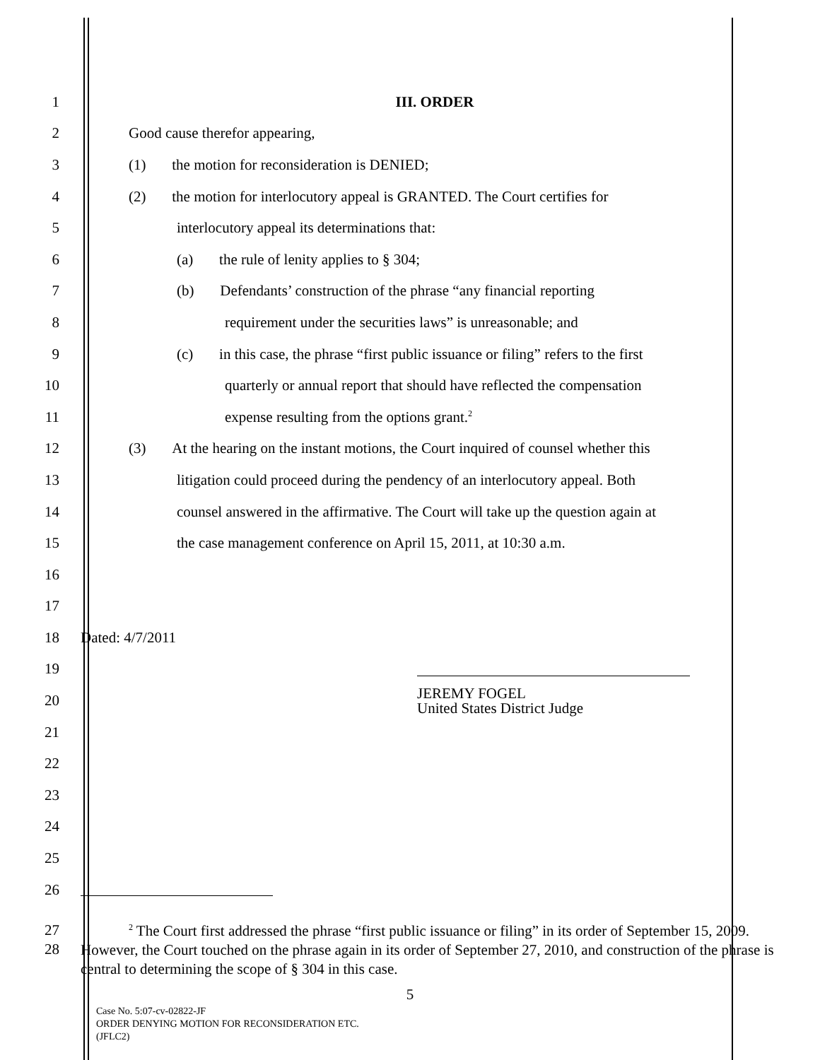1 III. ORDER
2 Good cause therefor appearing,
3 (1) the motion for reconsideration is DENIED;
4 (2) the motion for interlocutory appeal is GRANTED. The Court certifies for
5 interlocutory appeal its determinations that:
6 (a) the rule of lenity applies to § 304;
7 (b) Defendants’ construction of the phrase “any financial reporting
8 requirement under the securities laws” is unreasonable; and
9 (c) in this case, the phrase “first public issuance or filing” refers to the first
10 quarterly or annual report that should have reflected the compensation
11 expense resulting from the options grant.<sup>2</sup>
12 (3) At the hearing on the instant motions, the Court inquired of counsel whether this
13 litigation could proceed during the pendency of an interlocutory appeal. Both
14 counsel answered in the affirmative. The Court will take up the question again at
15 the case management conference on April 15, 2011, at 10:30 a.m.
16
17
18 Dated: 4/7/2011
19
20 JEREMY FOGEL
United States District Judge
21
22
23
24
25
26
27
28
<sup>2</sup> The Court first addressed the phrase “first public issuance or filing” in its order of September 15, 2009. However, the Court touched on the phrase again in its order of September 27, 2010, and construction of the phrase is central to determining the scope of § 304 in this case.
5
Case No. 5:07-cv-02822-JF
ORDER DENYING MOTION FOR RECONSIDERATION ETC.
(JFLC2)